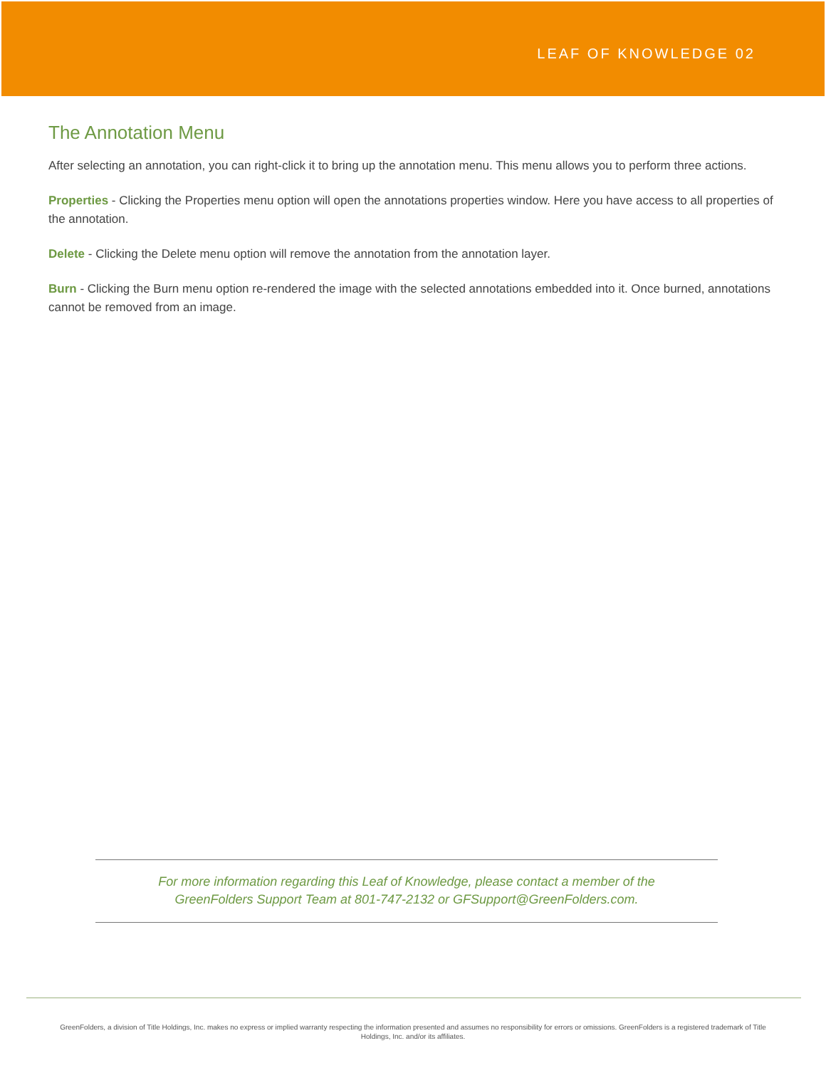LEAF OF KNOWLEDGE 02
The Annotation Menu
After selecting an annotation, you can right-click it to bring up the annotation menu. This menu allows you to perform three actions.
Properties - Clicking the Properties menu option will open the annotations properties window. Here you have access to all properties of the annotation.
Delete - Clicking the Delete menu option will remove the annotation from the annotation layer.
Burn - Clicking the Burn menu option re-rendered the image with the selected annotations embedded into it. Once burned, annotations cannot be removed from an image.
For more information regarding this Leaf of Knowledge, please contact a member of the
GreenFolders Support Team at 801-747-2132 or GFSupport@GreenFolders.com.
GreenFolders, a division of Title Holdings, Inc. makes no express or implied warranty respecting the information presented and assumes no responsibility for errors or omissions. GreenFolders is a registered trademark of Title Holdings, Inc. and/or its affiliates.